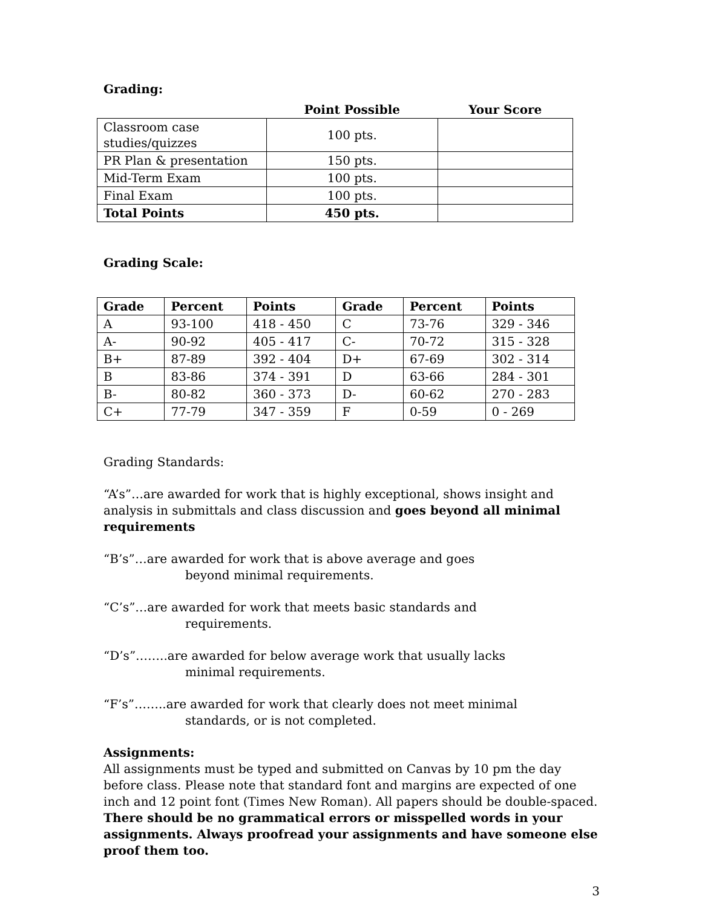Grading:
| | Point Possible | Your Score |
| Classroom case studies/quizzes | 100 pts. | |
| PR Plan & presentation | 150 pts. | |
| Mid-Term Exam | 100 pts. | |
| Final Exam | 100 pts. | |
| Total Points | 450 pts. | |
Grading Scale:
| Grade | Percent | Points | Grade | Percent | Points |
| --- | --- | --- | --- | --- | --- |
| A | 93-100 | 418 - 450 | C | 73-76 | 329 - 346 |
| A- | 90-92 | 405 - 417 | C- | 70-72 | 315 - 328 |
| B+ | 87-89 | 392 - 404 | D+ | 67-69 | 302 - 314 |
| B | 83-86 | 374 - 391 | D | 63-66 | 284 - 301 |
| B- | 80-82 | 360 - 373 | D- | 60-62 | 270 - 283 |
| C+ | 77-79 | 347 - 359 | F | 0-59 | 0 - 269 |
Grading Standards:
“A’s”…are awarded for work that is highly exceptional, shows insight and analysis in submittals and class discussion and goes beyond all minimal requirements
“B’s”…are awarded for work that is above average and goes
beyond minimal requirements.
“C’s”…are awarded for work that meets basic standards and
requirements.
“D’s”……..are awarded for below average work that usually lacks
minimal requirements.
“F’s”……..are awarded for work that clearly does not meet minimal
standards, or is not completed.
Assignments:
All assignments must be typed and submitted on Canvas by 10 pm the day before class. Please note that standard font and margins are expected of one inch and 12 point font (Times New Roman). All papers should be double-spaced. There should be no grammatical errors or misspelled words in your assignments. Always proofread your assignments and have someone else proof them too.
3